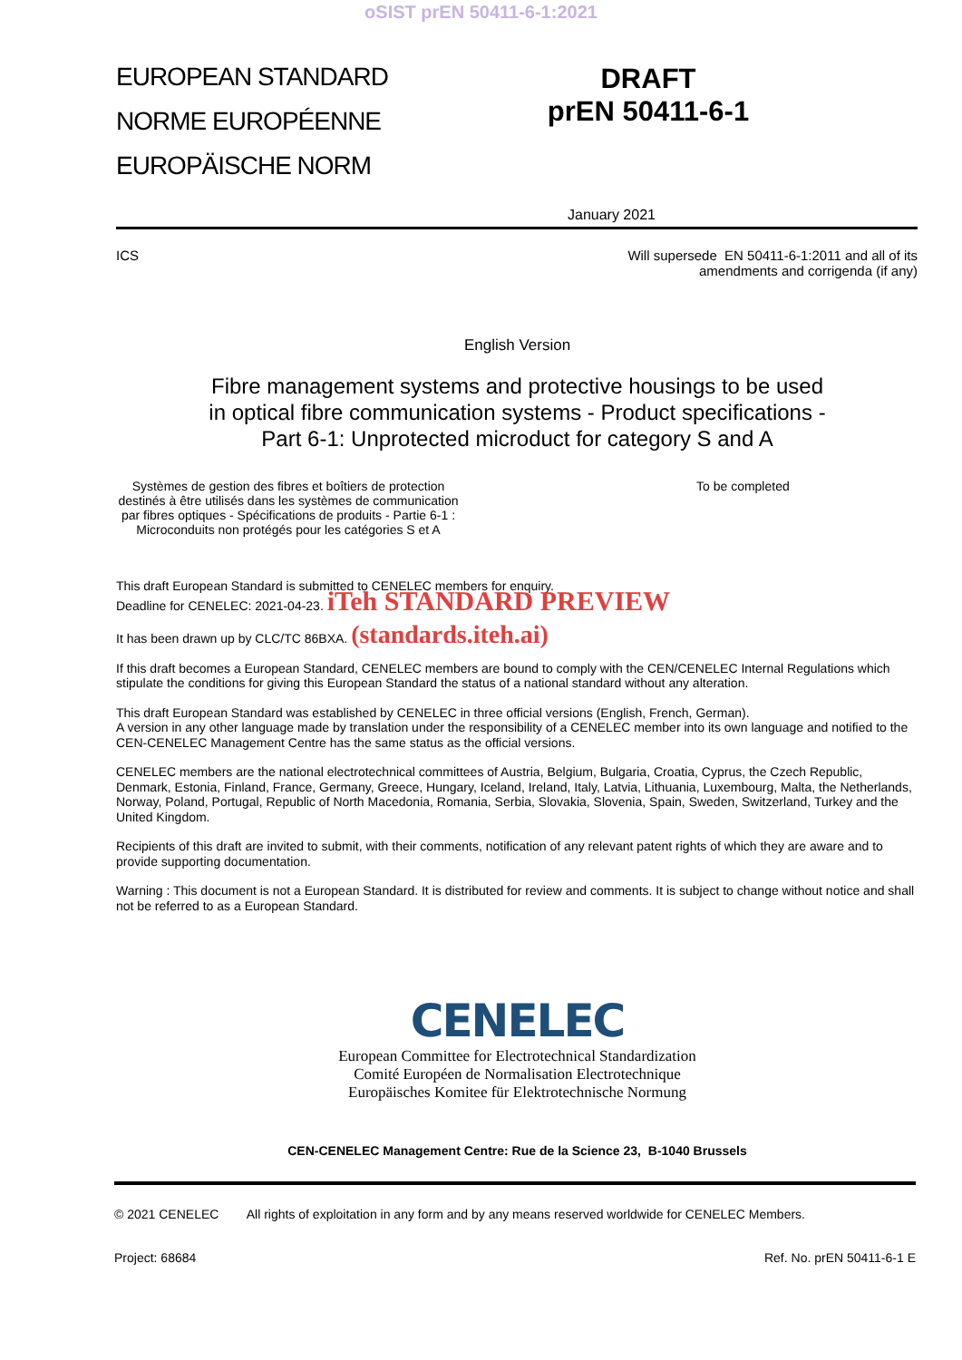oSIST prEN 50411-6-1:2021
EUROPEAN STANDARD
NORME EUROPÉENNE
EUROPÄISCHE NORM
DRAFT
prEN 50411-6-1
January 2021
ICS Will supersede EN 50411-6-1:2011 and all of its
amendments and corrigenda (if any)
English Version
Fibre management systems and protective housings to be used
in optical fibre communication systems - Product specifications -
Part 6-1: Unprotected microduct for category S and A
Systèmes de gestion des fibres et boîtiers de protection destinés à être utilisés dans les systèmes de communication par fibres optiques - Spécifications de produits - Partie 6-1 : Microconduits non protégés pour les catégories S et A
To be completed
This draft European Standard is submitted to CENELEC members for enquiry.
Deadline for CENELEC: 2021-04-23. iTeh STANDARD PREVIEW
It has been drawn up by CLC/TC 86BXA. (standards.iteh.ai)
If this draft becomes a European Standard, CENELEC members are bound to comply with the CEN/CENELEC Internal Regulations which stipulate the conditions for giving this European Standard the status of a national standard without any alteration.
This draft European Standard was established by CENELEC in three official versions (English, French, German).
A version in any other language made by translation under the responsibility of a CENELEC member into its own language and notified to the CEN-CENELEC Management Centre has the same status as the official versions.
CENELEC members are the national electrotechnical committees of Austria, Belgium, Bulgaria, Croatia, Cyprus, the Czech Republic, Denmark, Estonia, Finland, France, Germany, Greece, Hungary, Iceland, Ireland, Italy, Latvia, Lithuania, Luxembourg, Malta, the Netherlands, Norway, Poland, Portugal, Republic of North Macedonia, Romania, Serbia, Slovakia, Slovenia, Spain, Sweden, Switzerland, Turkey and the United Kingdom.
Recipients of this draft are invited to submit, with their comments, notification of any relevant patent rights of which they are aware and to provide supporting documentation.
Warning : This document is not a European Standard. It is distributed for review and comments. It is subject to change without notice and shall not be referred to as a European Standard.
CENELEC
European Committee for Electrotechnical Standardization
Comité Européen de Normalisation Electrotechnique
Europäisches Komitee für Elektrotechnische Normung
CEN-CENELEC Management Centre: Rue de la Science 23, B-1040 Brussels
© 2021 CENELEC All rights of exploitation in any form and by any means reserved worldwide for CENELEC Members.
Project: 68684 Ref. No. prEN 50411-6-1 E